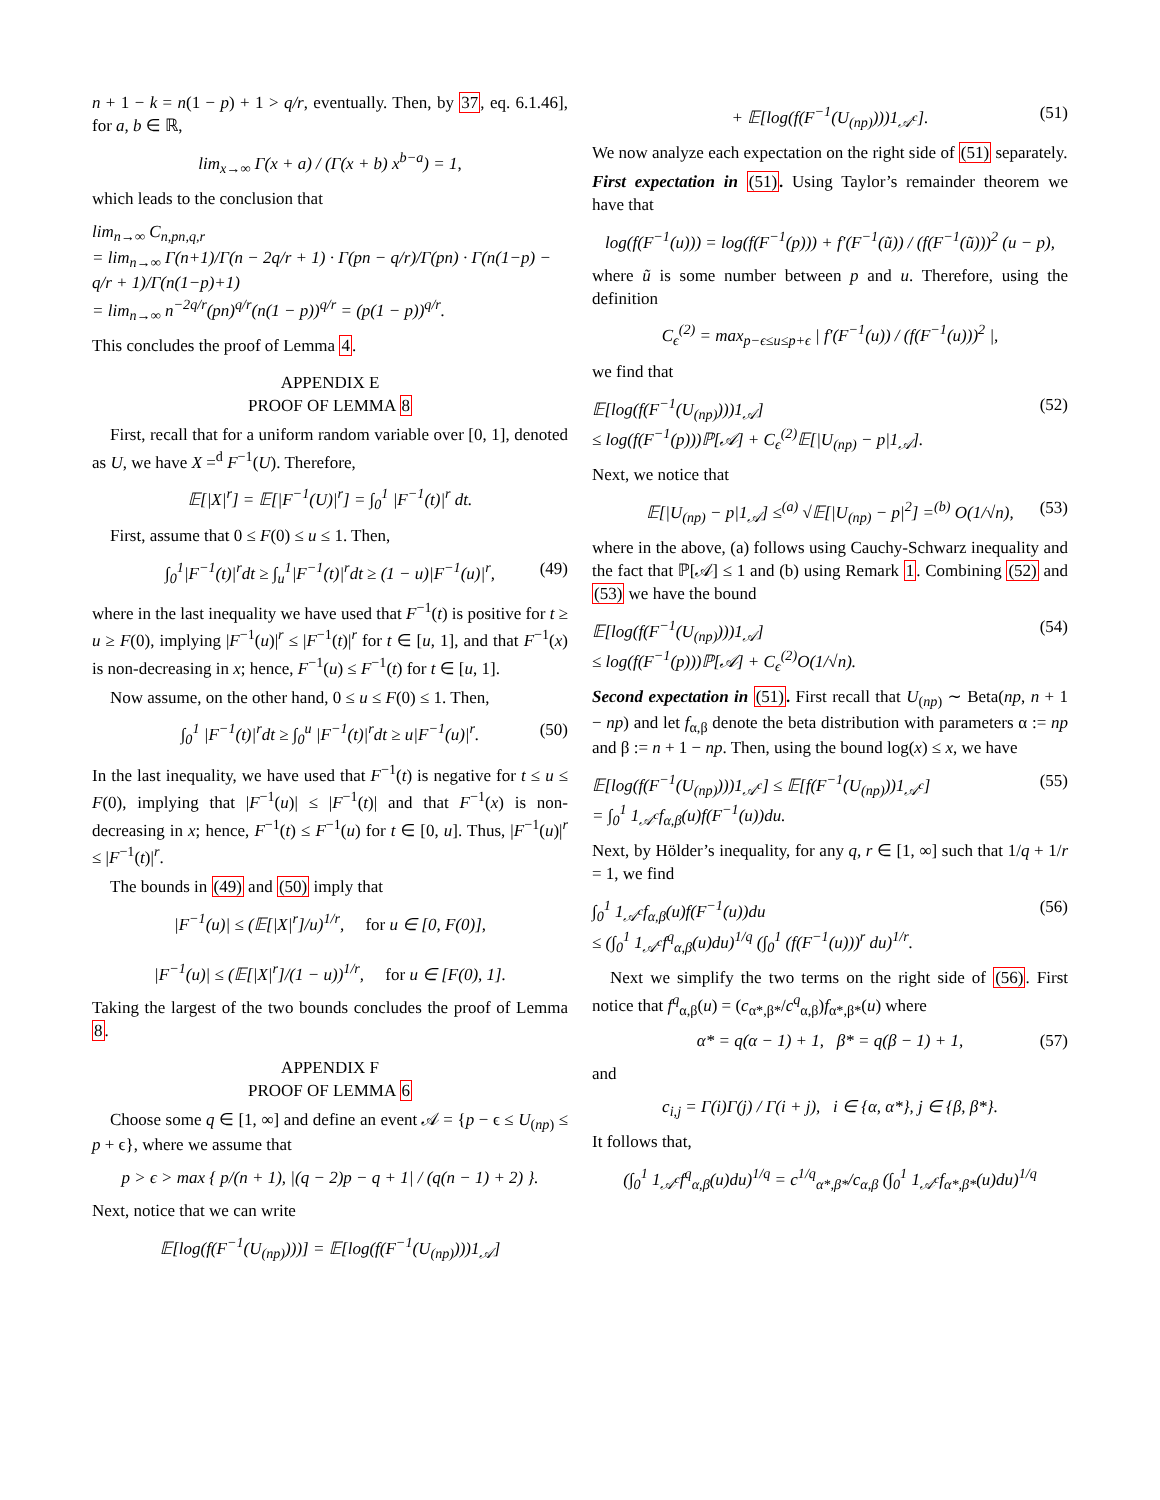n + 1 − k = n(1 − p) + 1 > q/r, eventually. Then, by 37, eq. 6.1.46], for a, b ∈ ℝ,
lim<sub>x→∞</sub> Γ(x + a) / (Γ(x + b) x<sup>b−a</sup>) = 1,
which leads to the conclusion that
lim<sub>n→∞</sub> C<sub>n,pn,q,r</sub>
= lim<sub>n→∞</sub> Γ(n+1)/Γ(n − 2q/r + 1) · Γ(pn − q/r)/Γ(pn) · Γ(n(1−p) − q/r + 1)/Γ(n(1−p)+1)
= lim<sub>n→∞</sub> n<sup>−2q/r</sup>(pn)<sup>q/r</sup>(n(1 − p))<sup>q/r</sup> = (p(1 − p))<sup>q/r</sup>.
This concludes the proof of Lemma 4.
APPENDIX E
PROOF OF LEMMA 8
First, recall that for a uniform random variable over [0, 1], denoted as U, we have X =<sup>d</sup> F<sup>−1</sup>(U). Therefore,
𝔼[|X|<sup>r</sup>] = 𝔼[|F<sup>−1</sup>(U)|<sup>r</sup>] = ∫<sub>0</sub><sup>1</sup> |F<sup>−1</sup>(t)|<sup>r</sup> dt.
First, assume that 0 ≤ F(0) ≤ u ≤ 1. Then,
∫<sub>0</sub><sup>1</sup>|F<sup>−1</sup>(t)|<sup>r</sup>dt ≥ ∫<sub>u</sub><sup>1</sup>|F<sup>−1</sup>(t)|<sup>r</sup>dt ≥ (1 − u)|F<sup>−1</sup>(u)|<sup>r</sup>, (49)
where in the last inequality we have used that F<sup>−1</sup>(t) is positive for t ≥ u ≥ F(0), implying |F<sup>−1</sup>(u)|<sup>r</sup> ≤ |F<sup>−1</sup>(t)|<sup>r</sup> for t ∈ [u, 1], and that F<sup>−1</sup>(x) is non-decreasing in x; hence, F<sup>−1</sup>(u) ≤ F<sup>−1</sup>(t) for t ∈ [u, 1].
Now assume, on the other hand, 0 ≤ u ≤ F(0) ≤ 1. Then,
∫<sub>0</sub><sup>1</sup> |F<sup>−1</sup>(t)|<sup>r</sup>dt ≥ ∫<sub>0</sub><sup>u</sup> |F<sup>−1</sup>(t)|<sup>r</sup>dt ≥ u|F<sup>−1</sup>(u)|<sup>r</sup>. (50)
In the last inequality, we have used that F<sup>−1</sup>(t) is negative for t ≤ u ≤ F(0), implying that |F<sup>−1</sup>(u)| ≤ |F<sup>−1</sup>(t)| and that F<sup>−1</sup>(x) is non-decreasing in x; hence, F<sup>−1</sup>(t) ≤ F<sup>−1</sup>(u) for t ∈ [0, u]. Thus, |F<sup>−1</sup>(u)|<sup>r</sup> ≤ |F<sup>−1</sup>(t)|<sup>r</sup>.
The bounds in (49) and (50) imply that
|F<sup>−1</sup>(u)| ≤ (𝔼[|X|<sup>r</sup>]/u)<sup>1/r</sup>, for u ∈ [0, F(0)],
|F<sup>−1</sup>(u)| ≤ (𝔼[|X|<sup>r</sup>]/(1 − u))<sup>1/r</sup>, for u ∈ [F(0), 1].
Taking the largest of the two bounds concludes the proof of Lemma 8.
APPENDIX F
PROOF OF LEMMA 6
Choose some q ∈ [1, ∞] and define an event 𝒜 = {p − ϵ ≤ U<sub>(np)</sub> ≤ p + ϵ}, where we assume that
p > ϵ > max { p/(n + 1), |(q − 2)p − q + 1| / (q(n − 1) + 2) }.
Next, notice that we can write
𝔼[log(f(F<sup>−1</sup>(U<sub>(np)</sub>)))] = 𝔼[log(f(F<sup>−1</sup>(U<sub>(np)</sub>)))1<sub>𝒜</sub>]
+ 𝔼[log(f(F<sup>−1</sup>(U<sub>(np)</sub>)))1<sub>𝒜<sup>c</sup></sub>]. (51)
We now analyze each expectation on the right side of (51) separately.
First expectation in (51). Using Taylor’s remainder theorem we have that
log(f(F<sup>−1</sup>(u))) = log(f(F<sup>−1</sup>(p))) + f′(F<sup>−1</sup>(ũ)) / (f(F<sup>−1</sup>(ũ)))<sup>2</sup> (u − p),
where ũ is some number between p and u. Therefore, using the definition
C<sub>ϵ</sub><sup>(2)</sup> = max<sub>p−ϵ≤u≤p+ϵ</sub> | f′(F<sup>−1</sup>(u)) / (f(F<sup>−1</sup>(u)))<sup>2</sup> |,
we find that
𝔼[log(f(F<sup>−1</sup>(U<sub>(np)</sub>)))1<sub>𝒜</sub>]
≤ log(f(F<sup>−1</sup>(p)))ℙ[𝒜] + C<sub>ϵ</sub><sup>(2)</sup>𝔼[|U<sub>(np)</sub> − p|1<sub>𝒜</sub>].
(52)
Next, we notice that
𝔼[|U<sub>(np)</sub> − p|1<sub>𝒜</sub>] ≤<sup>(a)</sup> √𝔼[|U<sub>(np)</sub> − p|<sup>2</sup>] =<sup>(b)</sup> O(1/√n), (53)
where in the above, (a) follows using Cauchy-Schwarz inequality and the fact that ℙ[𝒜] ≤ 1 and (b) using Remark 1. Combining (52) and (53) we have the bound
𝔼[log(f(F<sup>−1</sup>(U<sub>(np)</sub>)))1<sub>𝒜</sub>]
≤ log(f(F<sup>−1</sup>(p)))ℙ[𝒜] + C<sub>ϵ</sub><sup>(2)</sup>O(1/√n).
(54)
Second expectation in (51). First recall that U<sub>(np)</sub> ∼ Beta(np, n + 1 − np) and let f<sub>α,β</sub> denote the beta distribution with parameters α := np and β := n + 1 − np. Then, using the bound log(x) ≤ x, we have
𝔼[log(f(F<sup>−1</sup>(U<sub>(np)</sub>)))1<sub>𝒜<sup>c</sup></sub>] ≤ 𝔼[f(F<sup>−1</sup>(U<sub>(np)</sub>))1<sub>𝒜<sup>c</sup></sub>]
= ∫<sub>0</sub><sup>1</sup> 1<sub>𝒜<sup>c</sup></sub>f<sub>α,β</sub>(u)f(F<sup>−1</sup>(u))du.
(55)
Next, by Hölder’s inequality, for any q, r ∈ [1, ∞] such that 1/q + 1/r = 1, we find
∫<sub>0</sub><sup>1</sup> 1<sub>𝒜<sup>c</sup></sub>f<sub>α,β</sub>(u)f(F<sup>−1</sup>(u))du
≤ (∫<sub>0</sub><sup>1</sup> 1<sub>𝒜<sup>c</sup></sub>f<sup>q</sup><sub>α,β</sub>(u)du)<sup>1/q</sup> (∫<sub>0</sub><sup>1</sup> (f(F<sup>−1</sup>(u)))<sup>r</sup> du)<sup>1/r</sup>.
(56)
Next we simplify the two terms on the right side of (56). First notice that f<sup>q</sup><sub>α,β</sub>(u) = (c<sub>α*,β*</sub>/c<sup>q</sup><sub>α,β</sub>)f<sub>α*,β*</sub>(u) where
α* = q(α − 1) + 1, β* = q(β − 1) + 1, (57)
and
c<sub>i,j</sub> = Γ(i)Γ(j) / Γ(i + j), i ∈ {α, α*}, j ∈ {β, β*}.
It follows that,
(∫<sub>0</sub><sup>1</sup> 1<sub>𝒜<sup>c</sup></sub>f<sup>q</sup><sub>α,β</sub>(u)du)<sup>1/q</sup> = c<sup>1/q</sup><sub>α*,β*</sub>/c<sub>α,β</sub> (∫<sub>0</sub><sup>1</sup> 1<sub>𝒜<sup>c</sup></sub>f<sub>α*,β*</sub>(u)du)<sup>1/q</sup>